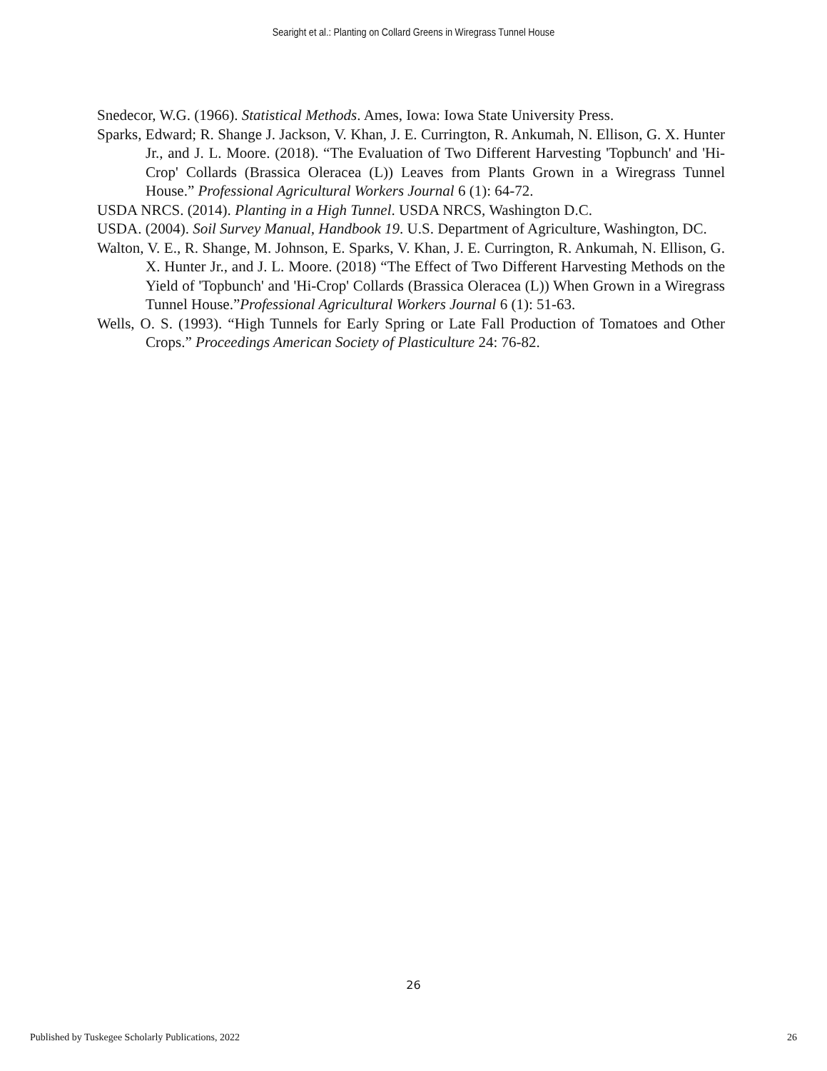Searight et al.: Planting on Collard Greens in Wiregrass Tunnel House
Snedecor, W.G. (1966). Statistical Methods. Ames, Iowa: Iowa State University Press.
Sparks, Edward; R. Shange J. Jackson, V. Khan, J. E. Currington, R. Ankumah, N. Ellison, G. X. Hunter Jr., and J. L. Moore. (2018). “The Evaluation of Two Different Harvesting 'Topbunch' and 'Hi-Crop' Collards (Brassica Oleracea (L)) Leaves from Plants Grown in a Wiregrass Tunnel House.” Professional Agricultural Workers Journal 6 (1): 64-72.
USDA NRCS. (2014). Planting in a High Tunnel. USDA NRCS, Washington D.C.
USDA. (2004). Soil Survey Manual, Handbook 19. U.S. Department of Agriculture, Washington, DC.
Walton, V. E., R. Shange, M. Johnson, E. Sparks, V. Khan, J. E. Currington, R. Ankumah, N. Ellison, G. X. Hunter Jr., and J. L. Moore. (2018) “The Effect of Two Different Harvesting Methods on the Yield of 'Topbunch' and 'Hi-Crop' Collards (Brassica Oleracea (L)) When Grown in a Wiregrass Tunnel House.”Professional Agricultural Workers Journal 6 (1): 51-63.
Wells, O. S. (1993). “High Tunnels for Early Spring or Late Fall Production of Tomatoes and Other Crops.” Proceedings American Society of Plasticulture 24: 76-82.
26
Published by Tuskegee Scholarly Publications, 2022 26